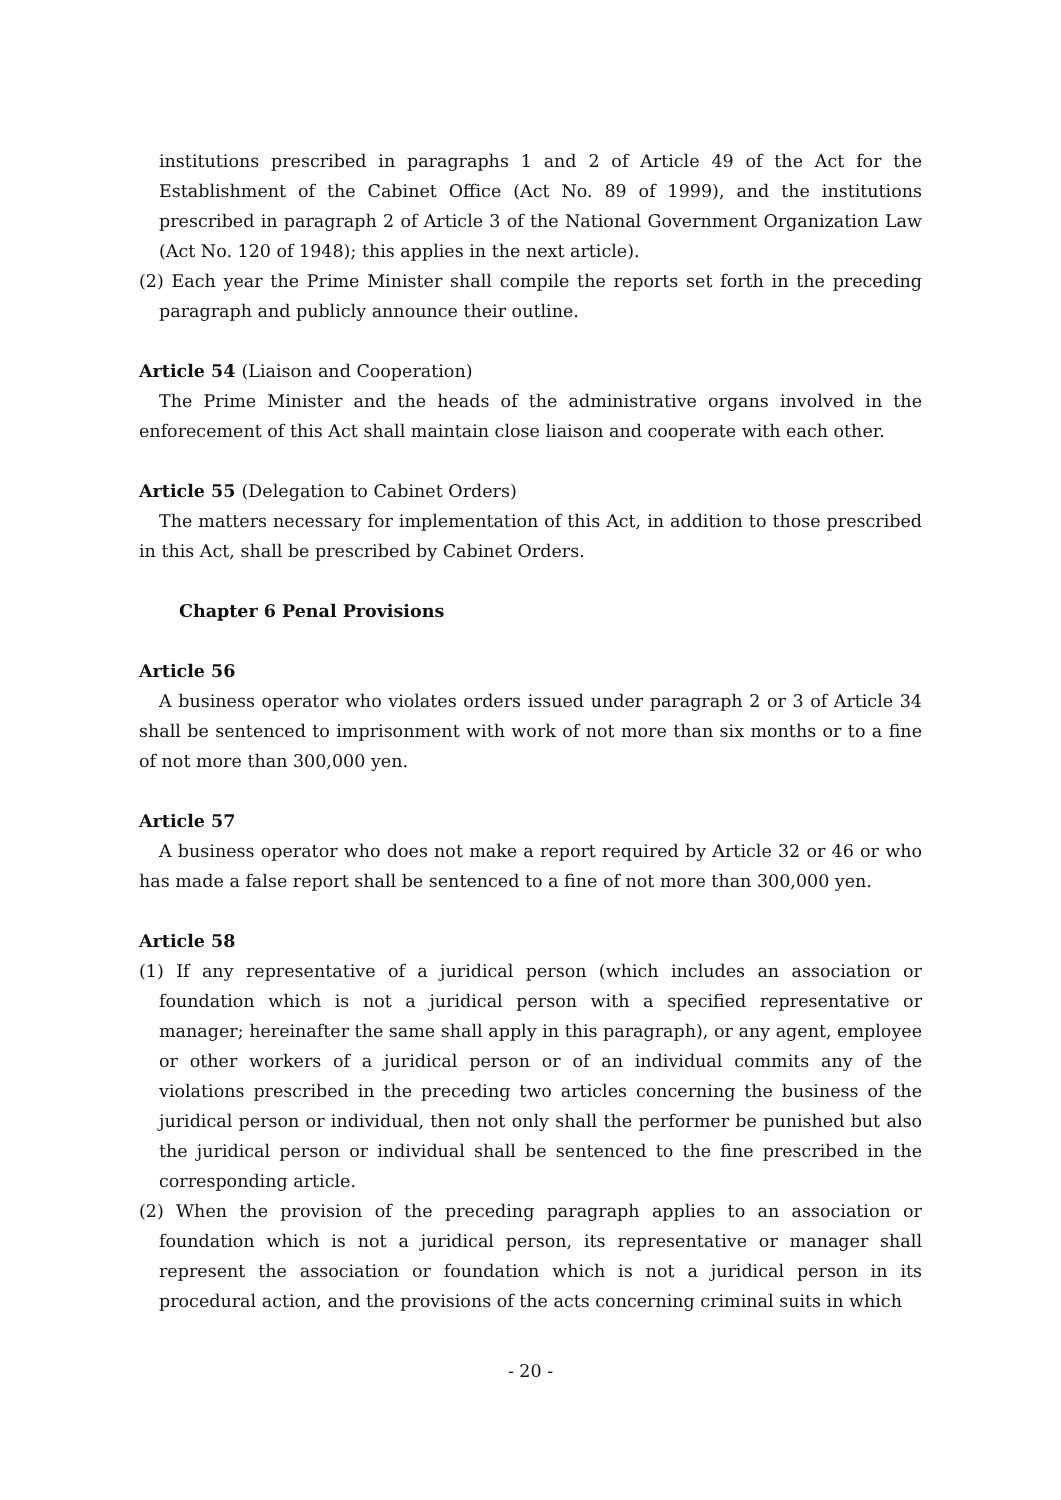institutions prescribed in paragraphs 1 and 2 of Article 49 of the Act for the Establishment of the Cabinet Office (Act No. 89 of 1999), and the institutions prescribed in paragraph 2 of Article 3 of the National Government Organization Law (Act No. 120 of 1948); this applies in the next article).
(2) Each year the Prime Minister shall compile the reports set forth in the preceding paragraph and publicly announce their outline.
Article 54 (Liaison and Cooperation)
The Prime Minister and the heads of the administrative organs involved in the enforecement of this Act shall maintain close liaison and cooperate with each other.
Article 55 (Delegation to Cabinet Orders)
The matters necessary for implementation of this Act, in addition to those prescribed in this Act, shall be prescribed by Cabinet Orders.
Chapter 6 Penal Provisions
Article 56
A business operator who violates orders issued under paragraph 2 or 3 of Article 34 shall be sentenced to imprisonment with work of not more than six months or to a fine of not more than 300,000 yen.
Article 57
A business operator who does not make a report required by Article 32 or 46 or who has made a false report shall be sentenced to a fine of not more than 300,000 yen.
Article 58
(1) If any representative of a juridical person (which includes an association or foundation which is not a juridical person with a specified representative or manager; hereinafter the same shall apply in this paragraph), or any agent, employee or other workers of a juridical person or of an individual commits any of the violations prescribed in the preceding two articles concerning the business of the juridical person or individual, then not only shall the performer be punished but also the juridical person or individual shall be sentenced to the fine prescribed in the corresponding article.
(2) When the provision of the preceding paragraph applies to an association or foundation which is not a juridical person, its representative or manager shall represent the association or foundation which is not a juridical person in its procedural action, and the provisions of the acts concerning criminal suits in which
- 20 -